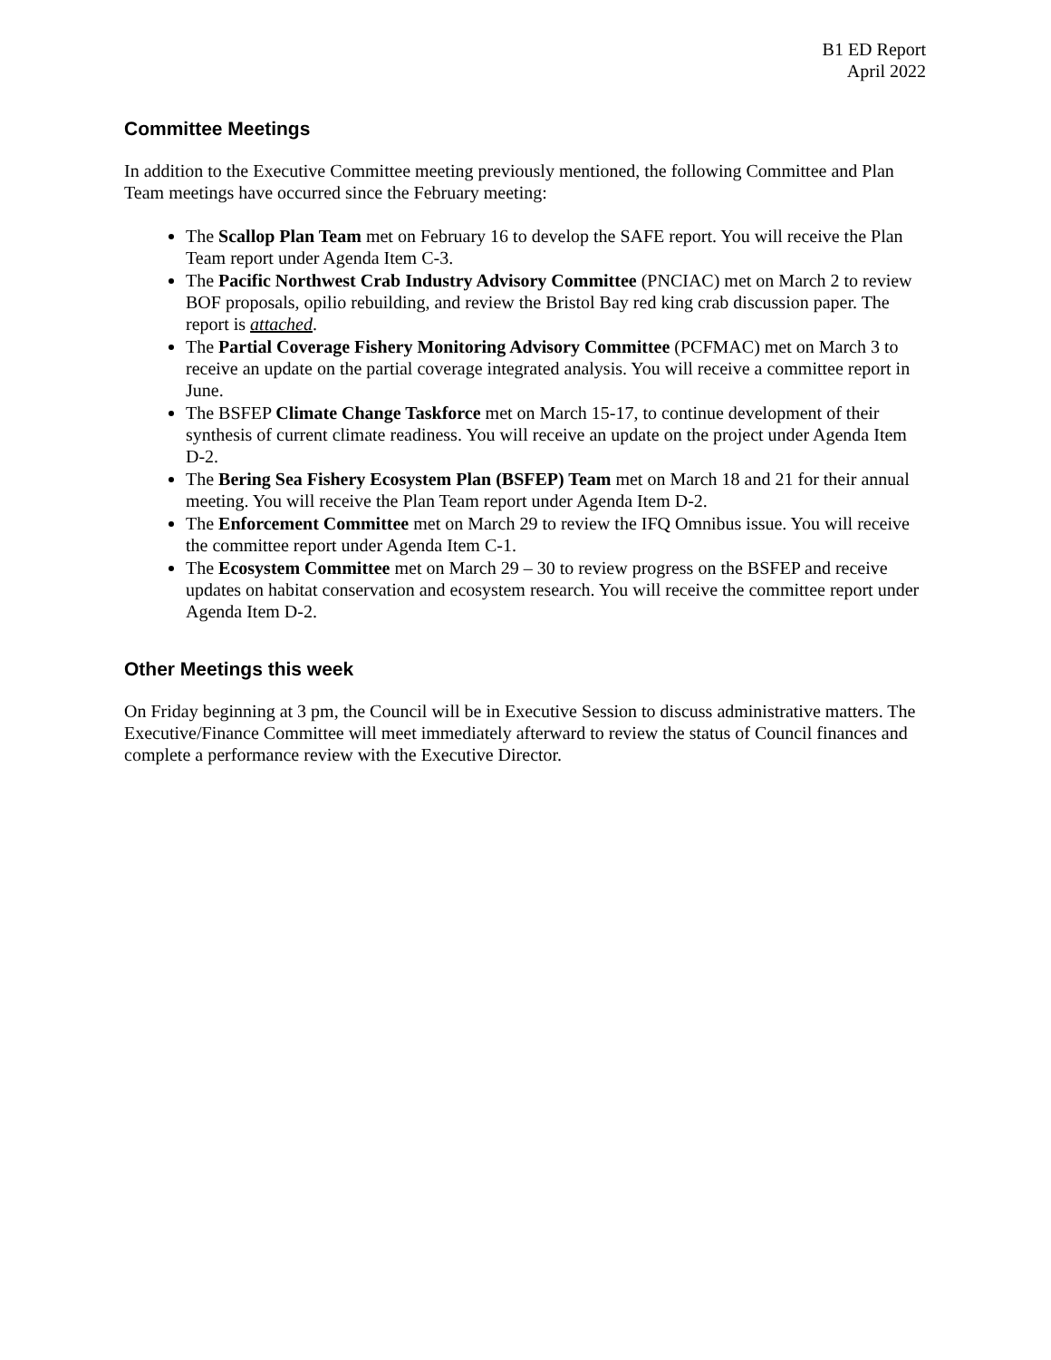B1 ED Report
April 2022
Committee Meetings
In addition to the Executive Committee meeting previously mentioned, the following Committee and Plan Team meetings have occurred since the February meeting:
The Scallop Plan Team met on February 16 to develop the SAFE report. You will receive the Plan Team report under Agenda Item C-3.
The Pacific Northwest Crab Industry Advisory Committee (PNCIAC) met on March 2 to review BOF proposals, opilio rebuilding, and review the Bristol Bay red king crab discussion paper. The report is attached.
The Partial Coverage Fishery Monitoring Advisory Committee (PCFMAC) met on March 3 to receive an update on the partial coverage integrated analysis. You will receive a committee report in June.
The BSFEP Climate Change Taskforce met on March 15-17, to continue development of their synthesis of current climate readiness. You will receive an update on the project under Agenda Item D-2.
The Bering Sea Fishery Ecosystem Plan (BSFEP) Team met on March 18 and 21 for their annual meeting. You will receive the Plan Team report under Agenda Item D-2.
The Enforcement Committee met on March 29 to review the IFQ Omnibus issue. You will receive the committee report under Agenda Item C-1.
The Ecosystem Committee met on March 29 – 30 to review progress on the BSFEP and receive updates on habitat conservation and ecosystem research. You will receive the committee report under Agenda Item D-2.
Other Meetings this week
On Friday beginning at 3 pm, the Council will be in Executive Session to discuss administrative matters. The Executive/Finance Committee will meet immediately afterward to review the status of Council finances and complete a performance review with the Executive Director.